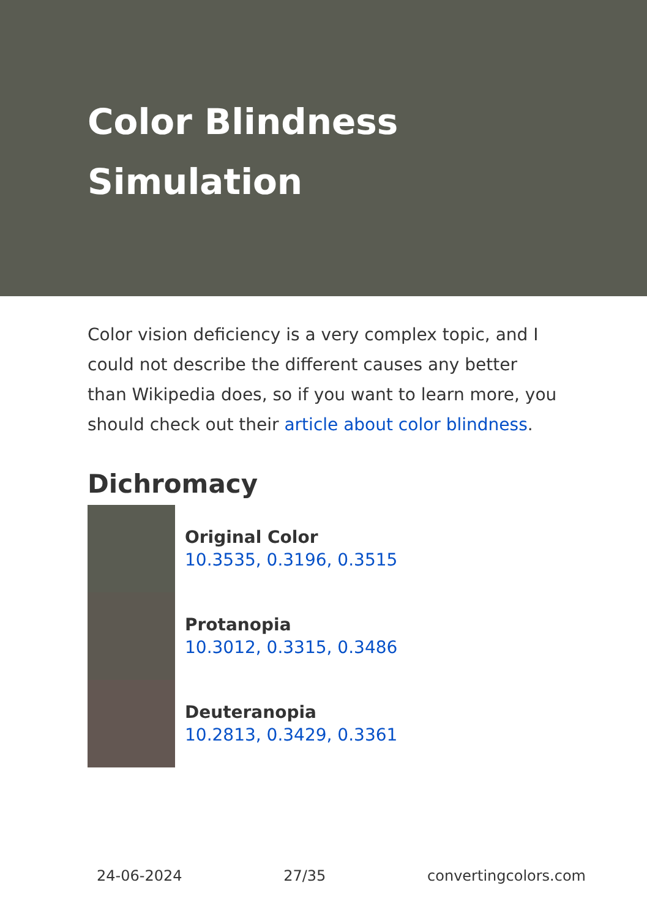Color Blindness Simulation
Color vision deficiency is a very complex topic, and I could not describe the different causes any better than Wikipedia does, so if you want to learn more, you should check out their article about color blindness.
Dichromacy
Original Color
10.3535, 0.3196, 0.3515
Protanopia
10.3012, 0.3315, 0.3486
Deuteranopia
10.2813, 0.3429, 0.3361
24-06-2024 27/35 convertingcolors.com